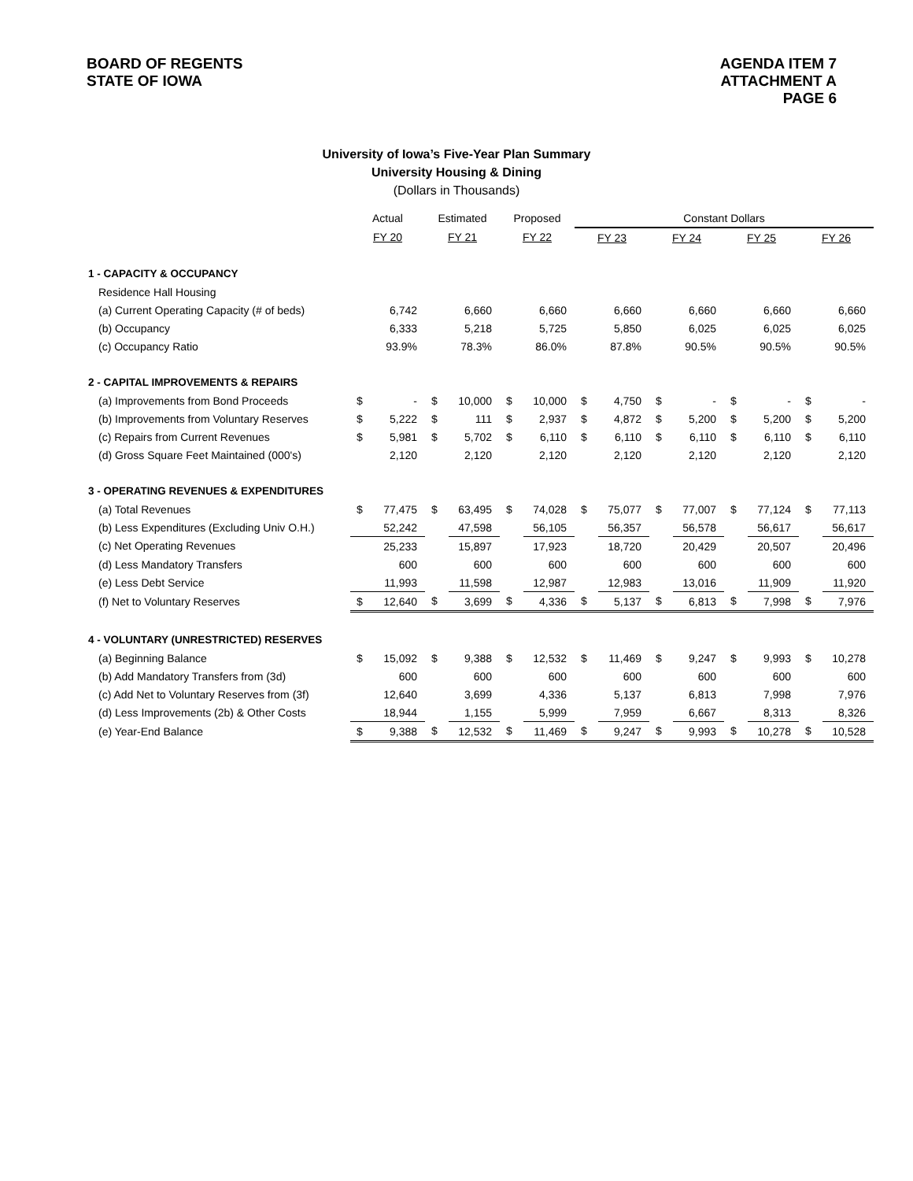BOARD OF REGENTS
STATE OF IOWA
AGENDA ITEM 7
ATTACHMENT A
PAGE 6
University of Iowa’s Five-Year Plan Summary
University Housing & Dining
(Dollars in Thousands)
| | Actual | | Estimated | | Proposed | | Constant Dollars | | | | | | | |
| --- | --- | --- | --- | --- | --- | --- | --- | --- | --- | --- | --- | --- | --- | --- |
| | FY 20 | | FY 21 | | FY 22 | | FY 23 | | FY 24 | | FY 25 | | FY 26 | |
| 1 - CAPACITY & OCCUPANCY | | | | | | | | | | | | | | |
| Residence Hall Housing | | | | | | | | | | | | | | |
| (a) Current Operating Capacity (# of beds) | | 6,742 | | 6,660 | | 6,660 | | 6,660 | | 6,660 | | 6,660 | | 6,660 |
| (b) Occupancy | | 6,333 | | 5,218 | | 5,725 | | 5,850 | | 6,025 | | 6,025 | | 6,025 |
| (c) Occupancy Ratio | | 93.9% | | 78.3% | | 86.0% | | 87.8% | | 90.5% | | 90.5% | | 90.5% |
| 2 - CAPITAL IMPROVEMENTS & REPAIRS | | | | | | | | | | | | | | |
| (a) Improvements from Bond Proceeds | $ | - | $ | 10,000 | $ | 10,000 | $ | 4,750 | $ | - | $ | - | $ | - |
| (b) Improvements from Voluntary Reserves | $ | 5,222 | $ | 111 | $ | 2,937 | $ | 4,872 | $ | 5,200 | $ | 5,200 | $ | 5,200 |
| (c) Repairs from Current Revenues | $ | 5,981 | $ | 5,702 | $ | 6,110 | $ | 6,110 | $ | 6,110 | $ | 6,110 | $ | 6,110 |
| (d) Gross Square Feet Maintained (000's) | | 2,120 | | 2,120 | | 2,120 | | 2,120 | | 2,120 | | 2,120 | | 2,120 |
| 3 - OPERATING REVENUES & EXPENDITURES | | | | | | | | | | | | | | |
| (a) Total Revenues | $ | 77,475 | $ | 63,495 | $ | 74,028 | $ | 75,077 | $ | 77,007 | $ | 77,124 | $ | 77,113 |
| (b) Less Expenditures (Excluding Univ O.H.) | | 52,242 | | 47,598 | | 56,105 | | 56,357 | | 56,578 | | 56,617 | | 56,617 |
| (c) Net Operating Revenues | | 25,233 | | 15,897 | | 17,923 | | 18,720 | | 20,429 | | 20,507 | | 20,496 |
| (d) Less Mandatory Transfers | | 600 | | 600 | | 600 | | 600 | | 600 | | 600 | | 600 |
| (e) Less Debt Service | | 11,993 | | 11,598 | | 12,987 | | 12,983 | | 13,016 | | 11,909 | | 11,920 |
| (f) Net to Voluntary Reserves | $ | 12,640 | $ | 3,699 | $ | 4,336 | $ | 5,137 | $ | 6,813 | $ | 7,998 | $ | 7,976 |
| 4 - VOLUNTARY (UNRESTRICTED) RESERVES | | | | | | | | | | | | | | |
| (a) Beginning Balance | $ | 15,092 | $ | 9,388 | $ | 12,532 | $ | 11,469 | $ | 9,247 | $ | 9,993 | $ | 10,278 |
| (b) Add Mandatory Transfers from (3d) | | 600 | | 600 | | 600 | | 600 | | 600 | | 600 | | 600 |
| (c) Add Net to Voluntary Reserves from (3f) | | 12,640 | | 3,699 | | 4,336 | | 5,137 | | 6,813 | | 7,998 | | 7,976 |
| (d) Less Improvements (2b) & Other Costs | | 18,944 | | 1,155 | | 5,999 | | 7,959 | | 6,667 | | 8,313 | | 8,326 |
| (e) Year-End Balance | $ | 9,388 | $ | 12,532 | $ | 11,469 | $ | 9,247 | $ | 9,993 | $ | 10,278 | $ | 10,528 |